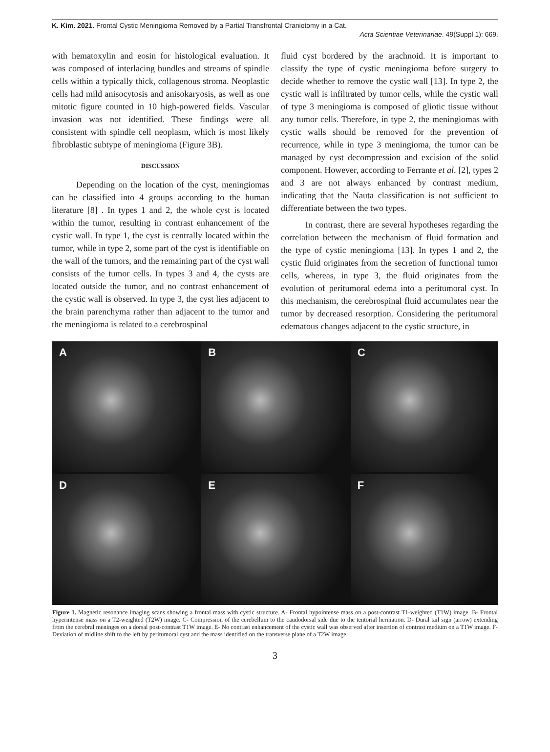K. Kim. 2021. Frontal Cystic Meningioma Removed by a Partial Transfrontal Craniotomy in a Cat.
Acta Scientiae Veterinariae. 49(Suppl 1): 669.
with hematoxylin and eosin for histological evaluation. It was composed of interlacing bundles and streams of spindle cells within a typically thick, collagenous stroma. Neoplastic cells had mild anisocytosis and anisokaryosis, as well as one mitotic figure counted in 10 high-powered fields. Vascular invasion was not identified. These findings were all consistent with spindle cell neoplasm, which is most likely fibroblastic subtype of meningioma (Figure 3B).
DISCUSSION
Depending on the location of the cyst, meningiomas can be classified into 4 groups according to the human literature [8] . In types 1 and 2, the whole cyst is located within the tumor, resulting in contrast enhancement of the cystic wall. In type 1, the cyst is centrally located within the tumor, while in type 2, some part of the cyst is identifiable on the wall of the tumors, and the remaining part of the cyst wall consists of the tumor cells. In types 3 and 4, the cysts are located outside the tumor, and no contrast enhancement of the cystic wall is observed. In type 3, the cyst lies adjacent to the brain parenchyma rather than adjacent to the tumor and the meningioma is related to a cerebrospinal
fluid cyst bordered by the arachnoid. It is important to classify the type of cystic meningioma before surgery to decide whether to remove the cystic wall [13]. In type 2, the cystic wall is infiltrated by tumor cells, while the cystic wall of type 3 meningioma is composed of gliotic tissue without any tumor cells. Therefore, in type 2, the meningiomas with cystic walls should be removed for the prevention of recurrence, while in type 3 meningioma, the tumor can be managed by cyst decompression and excision of the solid component. However, according to Ferrante et al. [2], types 2 and 3 are not always enhanced by contrast medium, indicating that the Nauta classification is not sufficient to differentiate between the two types.
In contrast, there are several hypotheses regarding the correlation between the mechanism of fluid formation and the type of cystic meningioma [13]. In types 1 and 2, the cystic fluid originates from the secretion of functional tumor cells, whereas, in type 3, the fluid originates from the evolution of peritumoral edema into a peritumoral cyst. In this mechanism, the cerebrospinal fluid accumulates near the tumor by decreased resorption. Considering the peritumoral edematous changes adjacent to the cystic structure, in
A
B
C
D
E
F
Figure 1. Magnetic resonance imaging scans showing a frontal mass with cystic structure. A- Frontal hypointense mass on a post-contrast T1-weighted (T1W) image. B- Frontal hyperintense mass on a T2-weighted (T2W) image. C- Compression of the cerebellum to the caudodorsal side due to the tentorial herniation. D- Dural tail sign (arrow) extending from the cerebral meninges on a dorsal post-contrast T1W image. E- No contrast enhancement of the cystic wall was observed after insertion of contrast medium on a T1W image. F- Deviation of midline shift to the left by peritumoral cyst and the mass identified on the transverse plane of a T2W image.
3